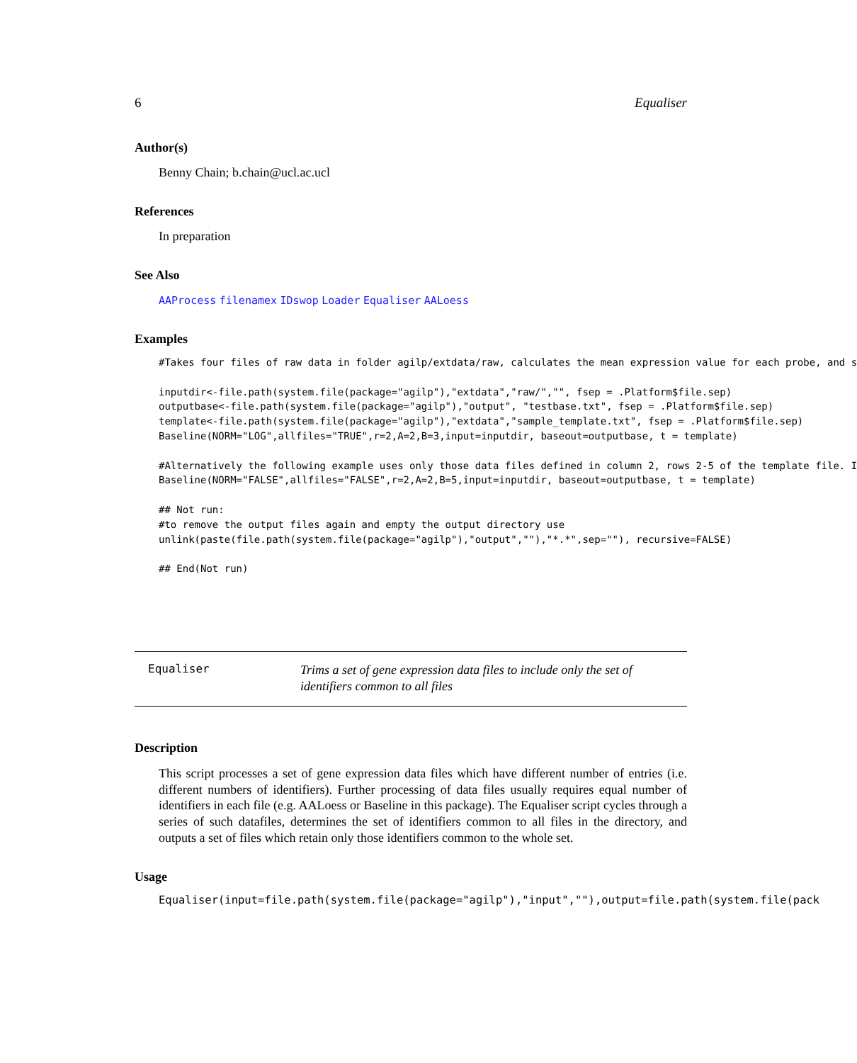6 Equaliser
Author(s)
Benny Chain; b.chain@ucl.ac.ucl
References
In preparation
See Also
AAProcess filenamex IDswop Loader Equaliser AALoess
Examples
#Takes four files of raw data in folder agilp/extdata/raw, calculates the mean expression value for each probe, and s

inputdir<-file.path(system.file(package="agilp"),"extdata","raw/","", fsep = .Platform$file.sep)
outputbase<-file.path(system.file(package="agilp"),"output", "testbase.txt", fsep = .Platform$file.sep)
template<-file.path(system.file(package="agilp"),"extdata","sample_template.txt", fsep = .Platform$file.sep)
Baseline(NORM="LOG",allfiles="TRUE",r=2,A=2,B=3,input=inputdir, baseout=outputbase, t = template)

#Alternatively the following example uses only those data files defined in column 2, rows 2-5 of the template file. I
Baseline(NORM="FALSE",allfiles="FALSE",r=2,A=2,B=5,input=inputdir, baseout=outputbase, t = template)

## Not run:
#to remove the output files again and empty the output directory use
unlink(paste(file.path(system.file(package="agilp"),"output",""),"*.*",sep=""), recursive=FALSE)

## End(Not run)
Equaliser
Trims a set of gene expression data files to include only the set of identifiers common to all files
Description
This script processes a set of gene expression data files which have different number of entries (i.e. different numbers of identifiers). Further processing of data files usually requires equal number of identifiers in each file (e.g. AALoess or Baseline in this package). The Equaliser script cycles through a series of such datafiles, determines the set of identifiers common to all files in the directory, and outputs a set of files which retain only those identifiers common to the whole set.
Usage
Equaliser(input=file.path(system.file(package="agilp"),"input",""),output=file.path(system.file(pack